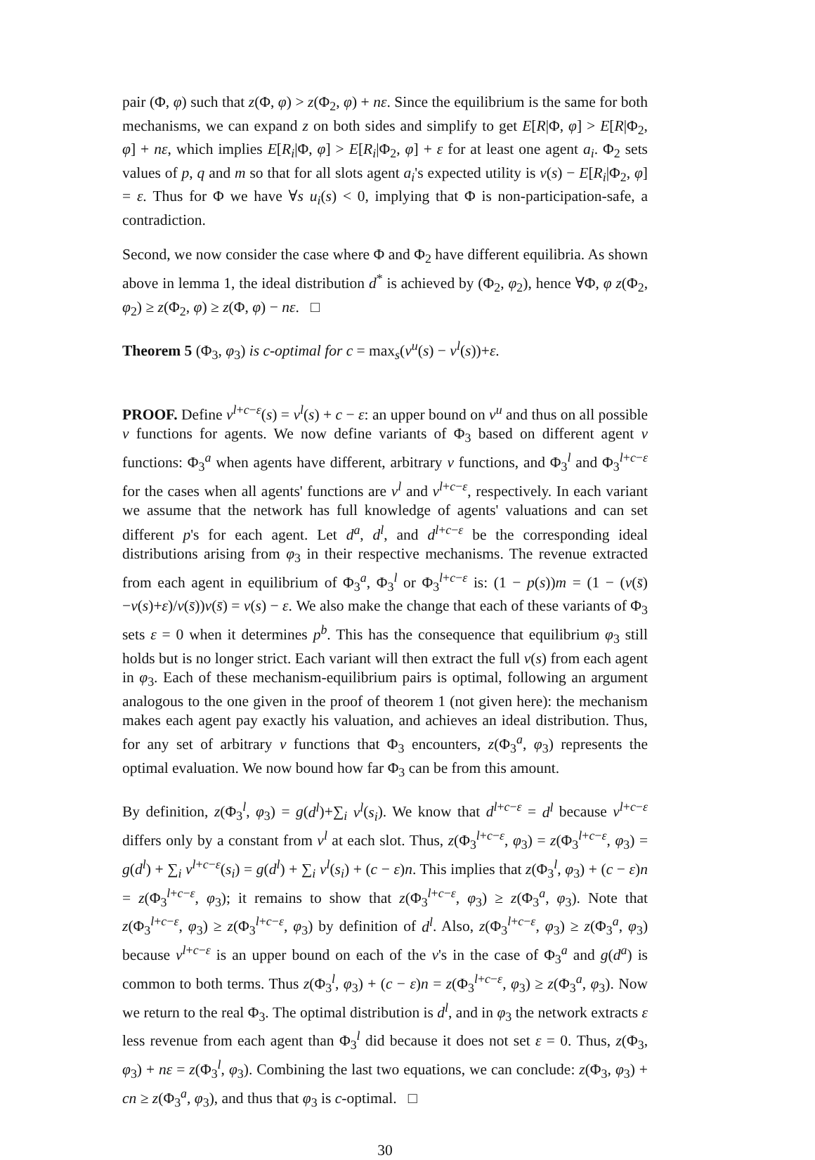pair (Φ, φ) such that z(Φ, φ) > z(Φ<sub>2</sub>, φ) + nε. Since the equilibrium is the same for both mechanisms, we can expand z on both sides and simplify to get E[R|Φ, φ] > E[R|Φ<sub>2</sub>, φ] + nε, which implies E[R<sub>i</sub>|Φ, φ] > E[R<sub>i</sub>|Φ<sub>2</sub>, φ] + ε for at least one agent a<sub>i</sub>. Φ<sub>2</sub> sets values of p, q and m so that for all slots agent a<sub>i</sub>'s expected utility is v(s) − E[R<sub>i</sub>|Φ<sub>2</sub>, φ] = ε. Thus for Φ we have ∀s u<sub>i</sub>(s) < 0, implying that Φ is non-participation-safe, a contradiction.
Second, we now consider the case where Φ and Φ<sub>2</sub> have different equilibria. As shown above in lemma 1, the ideal distribution d<sup>*</sup> is achieved by (Φ<sub>2</sub>, φ<sub>2</sub>), hence ∀Φ, φ z(Φ<sub>2</sub>, φ<sub>2</sub>) ≥ z(Φ<sub>2</sub>, φ) ≥ z(Φ, φ) − nε. □
Theorem 5 (Φ<sub>3</sub>, φ<sub>3</sub>) is c-optimal for c = max<sub>s</sub>(v<sup>u</sup>(s) − v<sup>l</sup>(s))+ε.
PROOF. Define v<sup>l+c−ε</sup>(s) = v<sup>l</sup>(s) + c − ε: an upper bound on v<sup>u</sup> and thus on all possible v functions for agents. We now define variants of Φ<sub>3</sub> based on different agent v functions: Φ<sub>3</sub><sup>a</sup> when agents have different, arbitrary v functions, and Φ<sub>3</sub><sup>l</sup> and Φ<sub>3</sub><sup>l+c−ε</sup> for the cases when all agents' functions are v<sup>l</sup> and v<sup>l+c−ε</sup>, respectively. In each variant we assume that the network has full knowledge of agents' valuations and can set different p's for each agent. Let d<sup>a</sup>, d<sup>l</sup>, and d<sup>l+c−ε</sup> be the corresponding ideal distributions arising from φ<sub>3</sub> in their respective mechanisms. The revenue extracted from each agent in equilibrium of Φ<sub>3</sub><sup>a</sup>, Φ<sub>3</sub><sup>l</sup> or Φ<sub>3</sub><sup>l+c−ε</sup> is: (1 − p(s))m = (1 − (v(s̄)−v(s)+ε)/v(s̄))v(s̄) = v(s) − ε. We also make the change that each of these variants of Φ<sub>3</sub> sets ε = 0 when it determines p<sup>b</sup>. This has the consequence that equilibrium φ<sub>3</sub> still holds but is no longer strict. Each variant will then extract the full v(s) from each agent in φ<sub>3</sub>. Each of these mechanism-equilibrium pairs is optimal, following an argument analogous to the one given in the proof of theorem 1 (not given here): the mechanism makes each agent pay exactly his valuation, and achieves an ideal distribution. Thus, for any set of arbitrary v functions that Φ<sub>3</sub> encounters, z(Φ<sub>3</sub><sup>a</sup>, φ<sub>3</sub>) represents the optimal evaluation. We now bound how far Φ<sub>3</sub> can be from this amount.
By definition, z(Φ<sub>3</sub><sup>l</sup>, φ<sub>3</sub>) = g(d<sup>l</sup>)+∑<sub>i</sub> v<sup>l</sup>(s<sub>i</sub>). We know that d<sup>l+c−ε</sup> = d<sup>l</sup> because v<sup>l+c−ε</sup> differs only by a constant from v<sup>l</sup> at each slot. Thus, z(Φ<sub>3</sub><sup>l+c−ε</sup>, φ<sub>3</sub>) = z(Φ<sub>3</sub><sup>l+c−ε</sup>, φ<sub>3</sub>) = g(d<sup>l</sup>) + ∑<sub>i</sub> v<sup>l+c−ε</sup>(s<sub>i</sub>) = g(d<sup>l</sup>) + ∑<sub>i</sub> v<sup>l</sup>(s<sub>i</sub>) + (c − ε)n. This implies that z(Φ<sub>3</sub><sup>l</sup>, φ<sub>3</sub>) + (c − ε)n = z(Φ<sub>3</sub><sup>l+c−ε</sup>, φ<sub>3</sub>); it remains to show that z(Φ<sub>3</sub><sup>l+c−ε</sup>, φ<sub>3</sub>) ≥ z(Φ<sub>3</sub><sup>a</sup>, φ<sub>3</sub>). Note that z(Φ<sub>3</sub><sup>l+c−ε</sup>, φ<sub>3</sub>) ≥ z(Φ<sub>3</sub><sup>l+c−ε</sup>, φ<sub>3</sub>) by definition of d<sup>l</sup>. Also, z(Φ<sub>3</sub><sup>l+c−ε</sup>, φ<sub>3</sub>) ≥ z(Φ<sub>3</sub><sup>a</sup>, φ<sub>3</sub>) because v<sup>l+c−ε</sup> is an upper bound on each of the v's in the case of Φ<sub>3</sub><sup>a</sup> and g(d<sup>a</sup>) is common to both terms. Thus z(Φ<sub>3</sub><sup>l</sup>, φ<sub>3</sub>) + (c − ε)n = z(Φ<sub>3</sub><sup>l+c−ε</sup>, φ<sub>3</sub>) ≥ z(Φ<sub>3</sub><sup>a</sup>, φ<sub>3</sub>). Now we return to the real Φ<sub>3</sub>. The optimal distribution is d<sup>l</sup>, and in φ<sub>3</sub> the network extracts ε less revenue from each agent than Φ<sub>3</sub><sup>l</sup> did because it does not set ε = 0. Thus, z(Φ<sub>3</sub>, φ<sub>3</sub>) + nε = z(Φ<sub>3</sub><sup>l</sup>, φ<sub>3</sub>). Combining the last two equations, we can conclude: z(Φ<sub>3</sub>, φ<sub>3</sub>) + cn ≥ z(Φ<sub>3</sub><sup>a</sup>, φ<sub>3</sub>), and thus that φ<sub>3</sub> is c-optimal. □
30